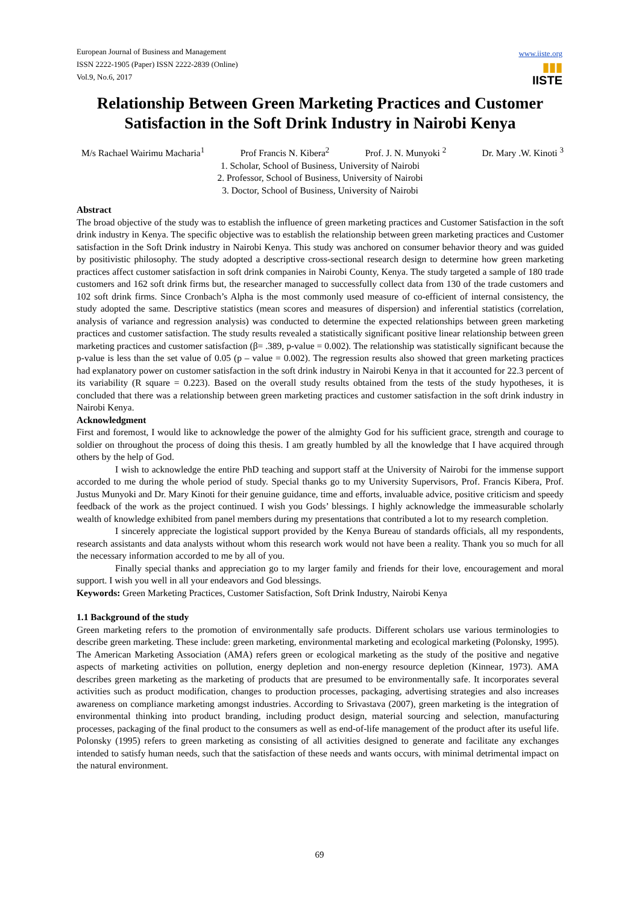European Journal of Business and Management
ISSN 2222-1905 (Paper) ISSN 2222-2839 (Online)
Vol.9, No.6, 2017
www.iiste.org
▮▮▮
IISTE
Relationship Between Green Marketing Practices and Customer Satisfaction in the Soft Drink Industry in Nairobi Kenya
M/s Rachael Wairimu Macharia<sup>1</sup> Prof Francis N. Kibera<sup>2</sup> Prof. J. N. Munyoki <sup>2</sup> Dr. Mary .W. Kinoti <sup>3</sup>
1. Scholar, School of Business, University of Nairobi
2. Professor, School of Business, University of Nairobi
3. Doctor, School of Business, University of Nairobi
Abstract
The broad objective of the study was to establish the influence of green marketing practices and Customer Satisfaction in the soft drink industry in Kenya. The specific objective was to establish the relationship between green marketing practices and Customer satisfaction in the Soft Drink industry in Nairobi Kenya. This study was anchored on consumer behavior theory and was guided by positivistic philosophy. The study adopted a descriptive cross-sectional research design to determine how green marketing practices affect customer satisfaction in soft drink companies in Nairobi County, Kenya. The study targeted a sample of 180 trade customers and 162 soft drink firms but, the researcher managed to successfully collect data from 130 of the trade customers and 102 soft drink firms. Since Cronbach’s Alpha is the most commonly used measure of co-efficient of internal consistency, the study adopted the same. Descriptive statistics (mean scores and measures of dispersion) and inferential statistics (correlation, analysis of variance and regression analysis) was conducted to determine the expected relationships between green marketing practices and customer satisfaction. The study results revealed a statistically significant positive linear relationship between green marketing practices and customer satisfaction (β= .389, p-value = 0.002). The relationship was statistically significant because the p-value is less than the set value of 0.05 (p – value = 0.002). The regression results also showed that green marketing practices had explanatory power on customer satisfaction in the soft drink industry in Nairobi Kenya in that it accounted for 22.3 percent of its variability (R square = 0.223). Based on the overall study results obtained from the tests of the study hypotheses, it is concluded that there was a relationship between green marketing practices and customer satisfaction in the soft drink industry in Nairobi Kenya.
Acknowledgment
First and foremost, I would like to acknowledge the power of the almighty God for his sufficient grace, strength and courage to soldier on throughout the process of doing this thesis. I am greatly humbled by all the knowledge that I have acquired through others by the help of God.
I wish to acknowledge the entire PhD teaching and support staff at the University of Nairobi for the immense support accorded to me during the whole period of study. Special thanks go to my University Supervisors, Prof. Francis Kibera, Prof. Justus Munyoki and Dr. Mary Kinoti for their genuine guidance, time and efforts, invaluable advice, positive criticism and speedy feedback of the work as the project continued. I wish you Gods’ blessings. I highly acknowledge the immeasurable scholarly wealth of knowledge exhibited from panel members during my presentations that contributed a lot to my research completion.
I sincerely appreciate the logistical support provided by the Kenya Bureau of standards officials, all my respondents, research assistants and data analysts without whom this research work would not have been a reality. Thank you so much for all the necessary information accorded to me by all of you.
Finally special thanks and appreciation go to my larger family and friends for their love, encouragement and moral support. I wish you well in all your endeavors and God blessings.
Keywords: Green Marketing Practices, Customer Satisfaction, Soft Drink Industry, Nairobi Kenya
1.1 Background of the study
Green marketing refers to the promotion of environmentally safe products. Different scholars use various terminologies to describe green marketing. These include: green marketing, environmental marketing and ecological marketing (Polonsky, 1995). The American Marketing Association (AMA) refers green or ecological marketing as the study of the positive and negative aspects of marketing activities on pollution, energy depletion and non-energy resource depletion (Kinnear, 1973). AMA describes green marketing as the marketing of products that are presumed to be environmentally safe. It incorporates several activities such as product modification, changes to production processes, packaging, advertising strategies and also increases awareness on compliance marketing amongst industries. According to Srivastava (2007), green marketing is the integration of environmental thinking into product branding, including product design, material sourcing and selection, manufacturing processes, packaging of the final product to the consumers as well as end-of-life management of the product after its useful life. Polonsky (1995) refers to green marketing as consisting of all activities designed to generate and facilitate any exchanges intended to satisfy human needs, such that the satisfaction of these needs and wants occurs, with minimal detrimental impact on the natural environment.
69